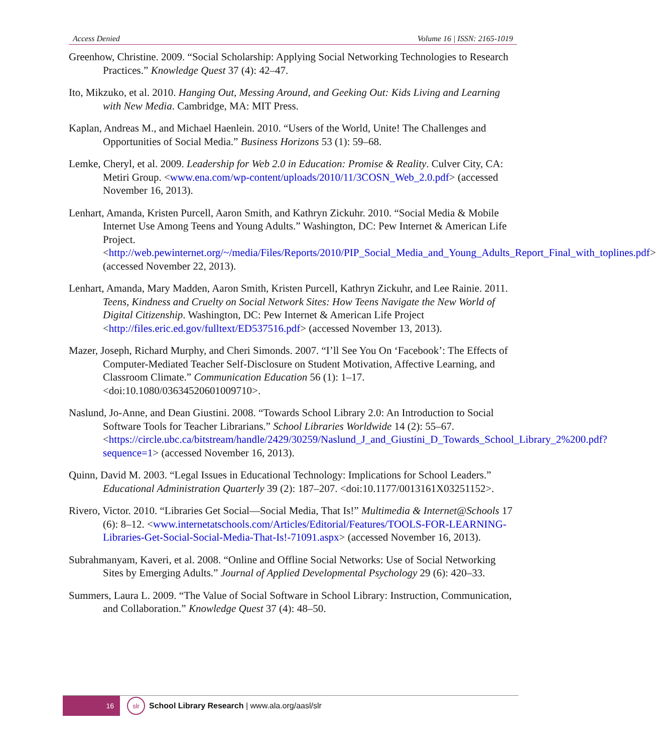Access Denied Volume 16 | ISSN: 2165-1019
Greenhow, Christine. 2009. “Social Scholarship: Applying Social Networking Technologies to Research Practices.” Knowledge Quest 37 (4): 42–47.
Ito, Mikzuko, et al. 2010. Hanging Out, Messing Around, and Geeking Out: Kids Living and Learning with New Media. Cambridge, MA: MIT Press.
Kaplan, Andreas M., and Michael Haenlein. 2010. “Users of the World, Unite! The Challenges and Opportunities of Social Media.” Business Horizons 53 (1): 59–68.
Lemke, Cheryl, et al. 2009. Leadership for Web 2.0 in Education: Promise & Reality. Culver City, CA: Metiri Group. <www.ena.com/wp-content/uploads/2010/11/3COSN_Web_2.0.pdf> (accessed November 16, 2013).
Lenhart, Amanda, Kristen Purcell, Aaron Smith, and Kathryn Zickuhr. 2010. “Social Media & Mobile Internet Use Among Teens and Young Adults.” Washington, DC: Pew Internet & American Life Project. <http://web.pewinternet.org/~/media/Files/Reports/2010/PIP_Social_Media_and_Young_Adults_Report_Final_with_toplines.pdf> (accessed November 22, 2013).
Lenhart, Amanda, Mary Madden, Aaron Smith, Kristen Purcell, Kathryn Zickuhr, and Lee Rainie. 2011. Teens, Kindness and Cruelty on Social Network Sites: How Teens Navigate the New World of Digital Citizenship. Washington, DC: Pew Internet & American Life Project <http://files.eric.ed.gov/fulltext/ED537516.pdf> (accessed November 13, 2013).
Mazer, Joseph, Richard Murphy, and Cheri Simonds. 2007. “I’ll See You On ‘Facebook’: The Effects of Computer-Mediated Teacher Self-Disclosure on Student Motivation, Affective Learning, and Classroom Climate.” Communication Education 56 (1): 1–17. <doi:10.1080/03634520601009710>.
Naslund, Jo-Anne, and Dean Giustini. 2008. “Towards School Library 2.0: An Introduction to Social Software Tools for Teacher Librarians.” School Libraries Worldwide 14 (2): 55–67. <https://circle.ubc.ca/bitstream/handle/2429/30259/Naslund_J_and_Giustini_D_Towards_School_Library_2%200.pdf?sequence=1> (accessed November 16, 2013).
Quinn, David M. 2003. “Legal Issues in Educational Technology: Implications for School Leaders.” Educational Administration Quarterly 39 (2): 187–207. <doi:10.1177/0013161X03251152>.
Rivero, Victor. 2010. “Libraries Get Social—Social Media, That Is!” Multimedia & Internet@Schools 17 (6): 8–12. <www.internetatschools.com/Articles/Editorial/Features/TOOLS-FOR-LEARNING-Libraries-Get-Social-Social-Media-That-Is!-71091.aspx> (accessed November 16, 2013).
Subrahmanyam, Kaveri, et al. 2008. “Online and Offline Social Networks: Use of Social Networking Sites by Emerging Adults.” Journal of Applied Developmental Psychology 29 (6): 420–33.
Summers, Laura L. 2009. “The Value of Social Software in School Library: Instruction, Communication, and Collaboration.” Knowledge Quest 37 (4): 48–50.
16
slr
School Library Research | www.ala.org/aasl/slr